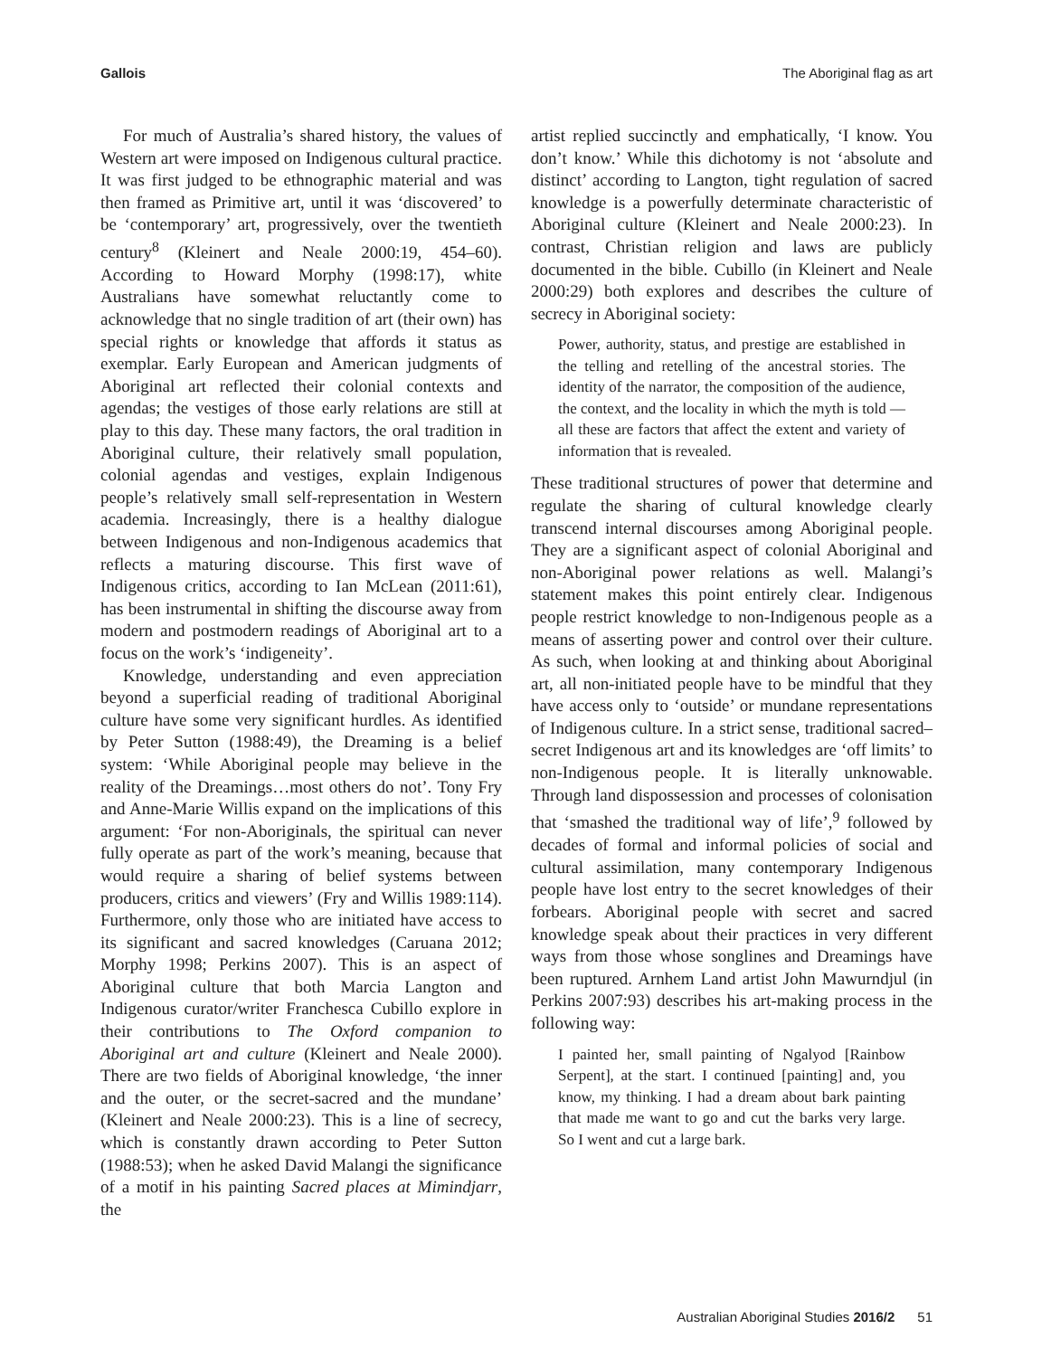Gallois The Aboriginal flag as art
For much of Australia’s shared history, the values of Western art were imposed on Indigenous cultural practice. It was first judged to be ethnographic material and was then framed as Primitive art, until it was ‘discovered’ to be ‘contemporary’ art, progressively, over the twentieth century<sup>8</sup> (Kleinert and Neale 2000:19, 454–60). According to Howard Morphy (1998:17), white Australians have somewhat reluctantly come to acknowledge that no single tradition of art (their own) has special rights or knowledge that affords it status as exemplar. Early European and American judgments of Aboriginal art reflected their colonial contexts and agendas; the vestiges of those early relations are still at play to this day. These many factors, the oral tradition in Aboriginal culture, their relatively small population, colonial agendas and vestiges, explain Indigenous people’s relatively small self-representation in Western academia. Increasingly, there is a healthy dialogue between Indigenous and non-Indigenous academics that reflects a maturing discourse. This first wave of Indigenous critics, according to Ian McLean (2011:61), has been instrumental in shifting the discourse away from modern and postmodern readings of Aboriginal art to a focus on the work’s ‘indigeneity’.
Knowledge, understanding and even appreciation beyond a superficial reading of traditional Aboriginal culture have some very significant hurdles. As identified by Peter Sutton (1988:49), the Dreaming is a belief system: ‘While Aboriginal people may believe in the reality of the Dreamings…most others do not’. Tony Fry and Anne-Marie Willis expand on the implications of this argument: ‘For non-Aboriginals, the spiritual can never fully operate as part of the work’s meaning, because that would require a sharing of belief systems between producers, critics and viewers’ (Fry and Willis 1989:114). Furthermore, only those who are initiated have access to its significant and sacred knowledges (Caruana 2012; Morphy 1998; Perkins 2007). This is an aspect of Aboriginal culture that both Marcia Langton and Indigenous curator/writer Franchesca Cubillo explore in their contributions to The Oxford companion to Aboriginal art and culture (Kleinert and Neale 2000). There are two fields of Aboriginal knowledge, ‘the inner and the outer, or the secret-sacred and the mundane’ (Kleinert and Neale 2000:23). This is a line of secrecy, which is constantly drawn according to Peter Sutton (1988:53); when he asked David Malangi the significance of a motif in his painting Sacred places at Mimindjarr, the
artist replied succinctly and emphatically, ‘I know. You don’t know.’ While this dichotomy is not ‘absolute and distinct’ according to Langton, tight regulation of sacred knowledge is a powerfully determinate characteristic of Aboriginal culture (Kleinert and Neale 2000:23). In contrast, Christian religion and laws are publicly documented in the bible. Cubillo (in Kleinert and Neale 2000:29) both explores and describes the culture of secrecy in Aboriginal society:
Power, authority, status, and prestige are established in the telling and retelling of the ancestral stories. The identity of the narrator, the composition of the audience, the context, and the locality in which the myth is told — all these are factors that affect the extent and variety of information that is revealed.
These traditional structures of power that determine and regulate the sharing of cultural knowledge clearly transcend internal discourses among Aboriginal people. They are a significant aspect of colonial Aboriginal and non-Aboriginal power relations as well. Malangi’s statement makes this point entirely clear. Indigenous people restrict knowledge to non-Indigenous people as a means of asserting power and control over their culture. As such, when looking at and thinking about Aboriginal art, all non-initiated people have to be mindful that they have access only to ‘outside’ or mundane representations of Indigenous culture. In a strict sense, traditional sacred–secret Indigenous art and its knowledges are ‘off limits’ to non-Indigenous people. It is literally unknowable. Through land dispossession and processes of colonisation that ‘smashed the traditional way of life’,<sup>9</sup> followed by decades of formal and informal policies of social and cultural assimilation, many contemporary Indigenous people have lost entry to the secret knowledges of their forbears. Aboriginal people with secret and sacred knowledge speak about their practices in very different ways from those whose songlines and Dreamings have been ruptured. Arnhem Land artist John Mawurndjul (in Perkins 2007:93) describes his art-making process in the following way:
I painted her, small painting of Ngalyod [Rainbow Serpent], at the start. I continued [painting] and, you know, my thinking. I had a dream about bark painting that made me want to go and cut the barks very large. So I went and cut a large bark.
Australian Aboriginal Studies 2016/2 51